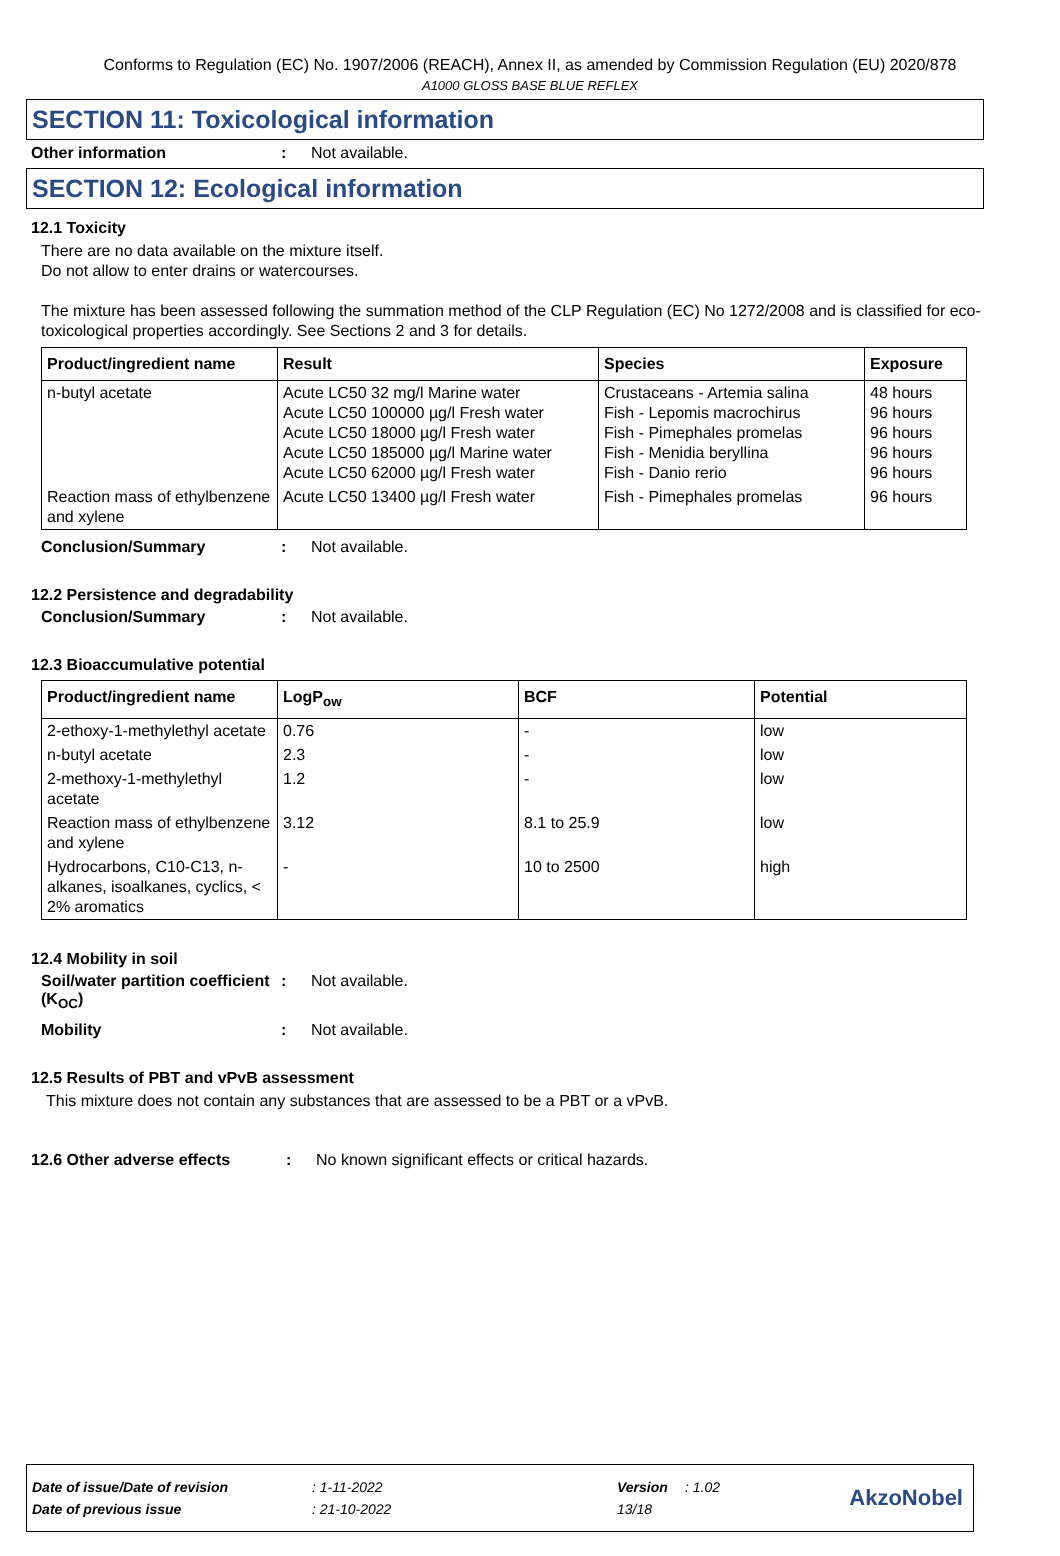Conforms to Regulation (EC) No. 1907/2006 (REACH), Annex II, as amended by Commission Regulation (EU) 2020/878
A1000 GLOSS BASE BLUE REFLEX
SECTION 11: Toxicological information
Other information: Not available.
SECTION 12: Ecological information
12.1 Toxicity
There are no data available on the mixture itself.
Do not allow to enter drains or watercourses.
The mixture has been assessed following the summation method of the CLP Regulation (EC) No 1272/2008 and is classified for eco-toxicological properties accordingly. See Sections 2 and 3 for details.
| Product/ingredient name | Result | Species | Exposure |
| --- | --- | --- | --- |
| n-butyl acetate | Acute LC50 32 mg/l Marine water Acute LC50 100000 µg/l Fresh water Acute LC50 18000 µg/l Fresh water Acute LC50 185000 µg/l Marine water Acute LC50 62000 µg/l Fresh water | Crustaceans - Artemia salina Fish - Lepomis macrochirus Fish - Pimephales promelas Fish - Menidia beryllina Fish - Danio rerio | 48 hours 96 hours 96 hours 96 hours 96 hours |
| Reaction mass of ethylbenzene and xylene | Acute LC50 13400 µg/l Fresh water | Fish - Pimephales promelas | 96 hours |
Conclusion/Summary: Not available.
12.2 Persistence and degradability
Conclusion/Summary: Not available.
12.3 Bioaccumulative potential
| Product/ingredient name | LogP<sub>ow</sub> | BCF | Potential |
| --- | --- | --- | --- |
| 2-ethoxy-1-methylethyl acetate | 0.76 | - | low |
| n-butyl acetate | 2.3 | - | low |
| 2-methoxy-1-methylethyl acetate | 1.2 | - | low |
| Reaction mass of ethylbenzene and xylene | 3.12 | 8.1 to 25.9 | low |
| Hydrocarbons, C10-C13, n-alkanes, isoalkanes, cyclics, < 2% aromatics | - | 10 to 2500 | high |
12.4 Mobility in soil
Soil/water partition coefficient (K<sub>OC</sub>): Not available.
Mobility: Not available.
12.5 Results of PBT and vPvB assessment
This mixture does not contain any substances that are assessed to be a PBT or a vPvB.
12.6 Other adverse effects: No known significant effects or critical hazards.
Date of issue/Date of revision: 1-11-2022 Version: 1.02
Date of previous issue: 21-10-2022 13/18
AkzoNobel